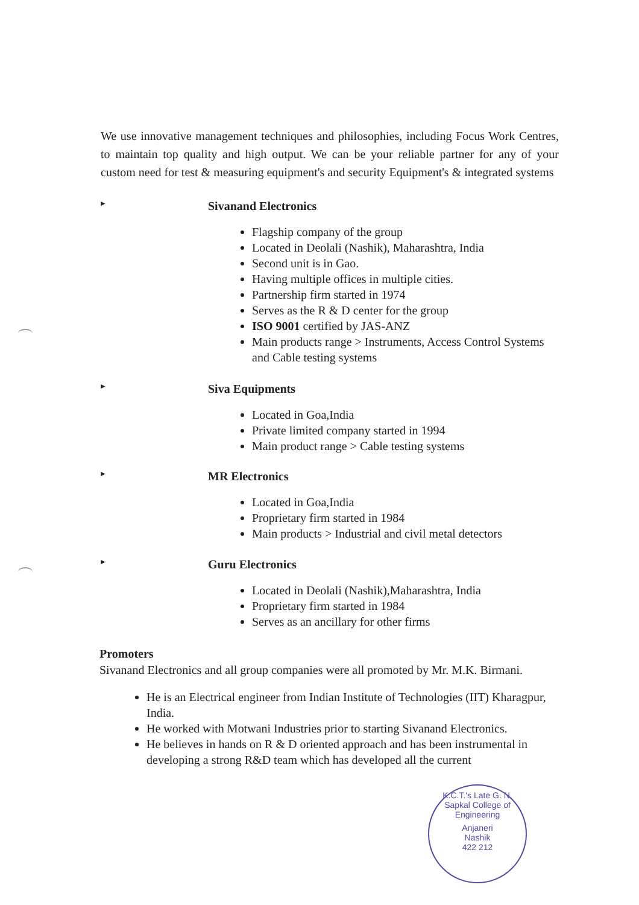We use innovative management techniques and philosophies, including Focus Work Centres, to maintain top quality and high output. We can be your reliable partner for any of your custom need for test & measuring equipment's and security Equipment's & integrated systems
► Sivanand Electronics
Flagship company of the group
Located in Deolali (Nashik), Maharashtra, India
Second unit is in Gao.
Having multiple offices in multiple cities.
Partnership firm started in 1974
Serves as the R & D center for the group
ISO 9001 certified by JAS-ANZ
Main products range > Instruments, Access Control Systems and Cable testing systems
► Siva Equipments
Located in Goa,India
Private limited company started in 1994
Main product range > Cable testing systems
► MR Electronics
Located in Goa,India
Proprietary firm started in 1984
Main products > Industrial and civil metal detectors
► Guru Electronics
Located in Deolali (Nashik),Maharashtra, India
Proprietary firm started in 1984
Serves as an ancillary for other firms
Promoters
Sivanand Electronics and all group companies were all promoted by Mr. M.K. Birmani.
He is an Electrical engineer from Indian Institute of Technologies (IIT) Kharagpur, India.
He worked with Motwani Industries prior to starting Sivanand Electronics.
He believes in hands on R & D oriented approach and has been instrumental in developing a strong R&D team which has developed all the current
K.C.T.'s Late G. N. Sapkal College of Engineering
Anjaneri
Nashik
422 212